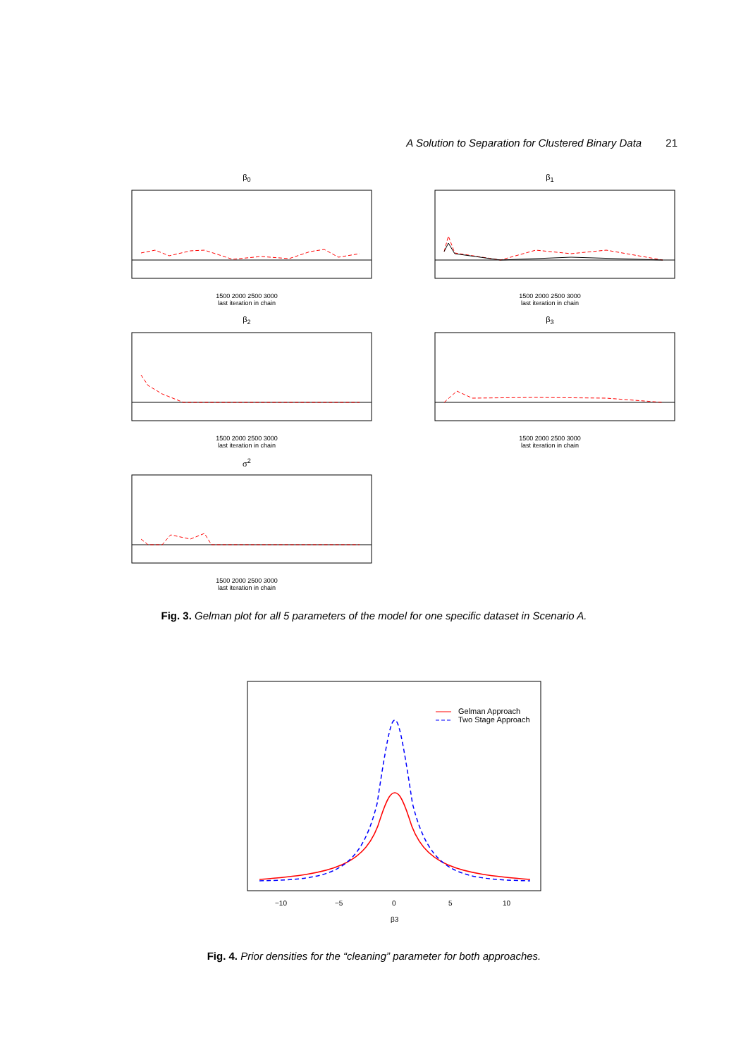A Solution to Separation for Clustered Binary Data 21
β<sub>0</sub>
1500 2000 2500 3000
last iteration in chain
β<sub>1</sub>
1500 2000 2500 3000
last iteration in chain
β<sub>2</sub>
1500 2000 2500 3000
last iteration in chain
β<sub>3</sub>
1500 2000 2500 3000
last iteration in chain
σ<sup>2</sup>
1500 2000 2500 3000
last iteration in chain
Fig. 3. Gelman plot for all 5 parameters of the model for one specific dataset in Scenario A.
Gelman Approach
Two Stage Approach
−10
−5
0
5
10
β3
Fig. 4. Prior densities for the “cleaning” parameter for both approaches.